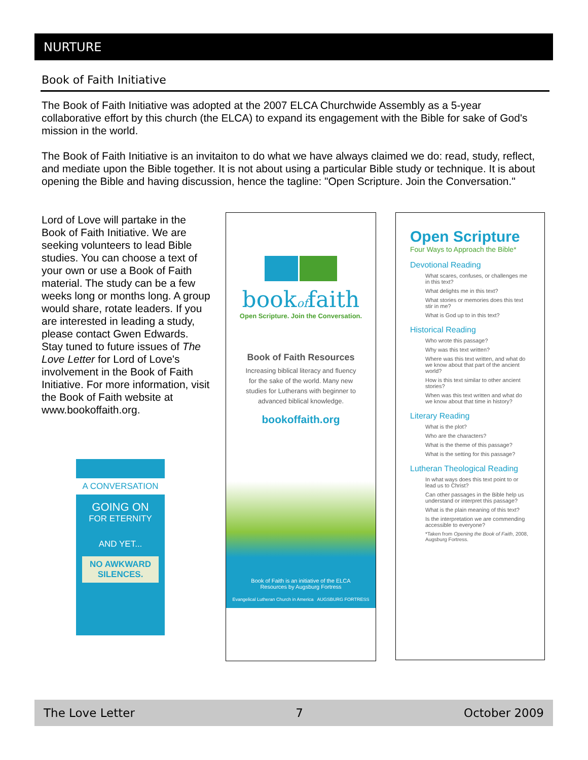NURTURE
Book of Faith Initiative
The Book of Faith Initiative was adopted at the 2007 ELCA Churchwide Assembly as a 5-year collaborative effort by this church (the ELCA) to expand its engagement with the Bible for sake of God's mission in the world.
The Book of Faith Initiative is an invitaiton to do what we have always claimed we do: read, study, reflect, and mediate upon the Bible together. It is not about using a particular Bible study or technique. It is about opening the Bible and having discussion, hence the tagline: "Open Scripture. Join the Conversation."
Lord of Love will partake in the Book of Faith Initiative. We are seeking volunteers to lead Bible studies. You can choose a text of your own or use a Book of Faith material. The study can be a few weeks long or months long. A group would share, rotate leaders. If you are interested in leading a study, please contact Gwen Edwards. Stay tuned to future issues of The Love Letter for Lord of Love's involvement in the Book of Faith Initiative. For more information, visit the Book of Faith website at www.bookoffaith.org.
A CONVERSATION
GOING ON
FOR ETERNITY
AND YET...
NO AWKWARD SILENCES.
bookoffaith
Open Scripture. Join the Conversation.
Book of Faith Resources
Increasing biblical literacy and fluency for the sake of the world. Many new studies for Lutherans with beginner to advanced biblical knowledge.
bookoffaith.org
Book of Faith is an initiative of the ELCA
Resources by Augsburg Fortress
Evangelical Lutheran Church in America AUGSBURG FORTRESS
Open Scripture
Four Ways to Approach the Bible*
Devotional Reading
What scares, confuses, or challenges me in this text?
What delights me in this text?
What stories or memories does this text stir in me?
What is God up to in this text?
Historical Reading
Who wrote this passage?
Why was this text written?
Where was this text written, and what do we know about that part of the ancient world?
How is this text similar to other ancient stories?
When was this text written and what do we know about that time in history?
Literary Reading
What is the plot?
Who are the characters?
What is the theme of this passage?
What is the setting for this passage?
Lutheran Theological Reading
In what ways does this text point to or lead us to Christ?
Can other passages in the Bible help us understand or interpret this passage?
What is the plain meaning of this text?
Is the interpretation we are commending accessible to everyone?
*Taken from Opening the Book of Faith, 2008, Augsburg Fortress.
The Love Letter 7 October 2009